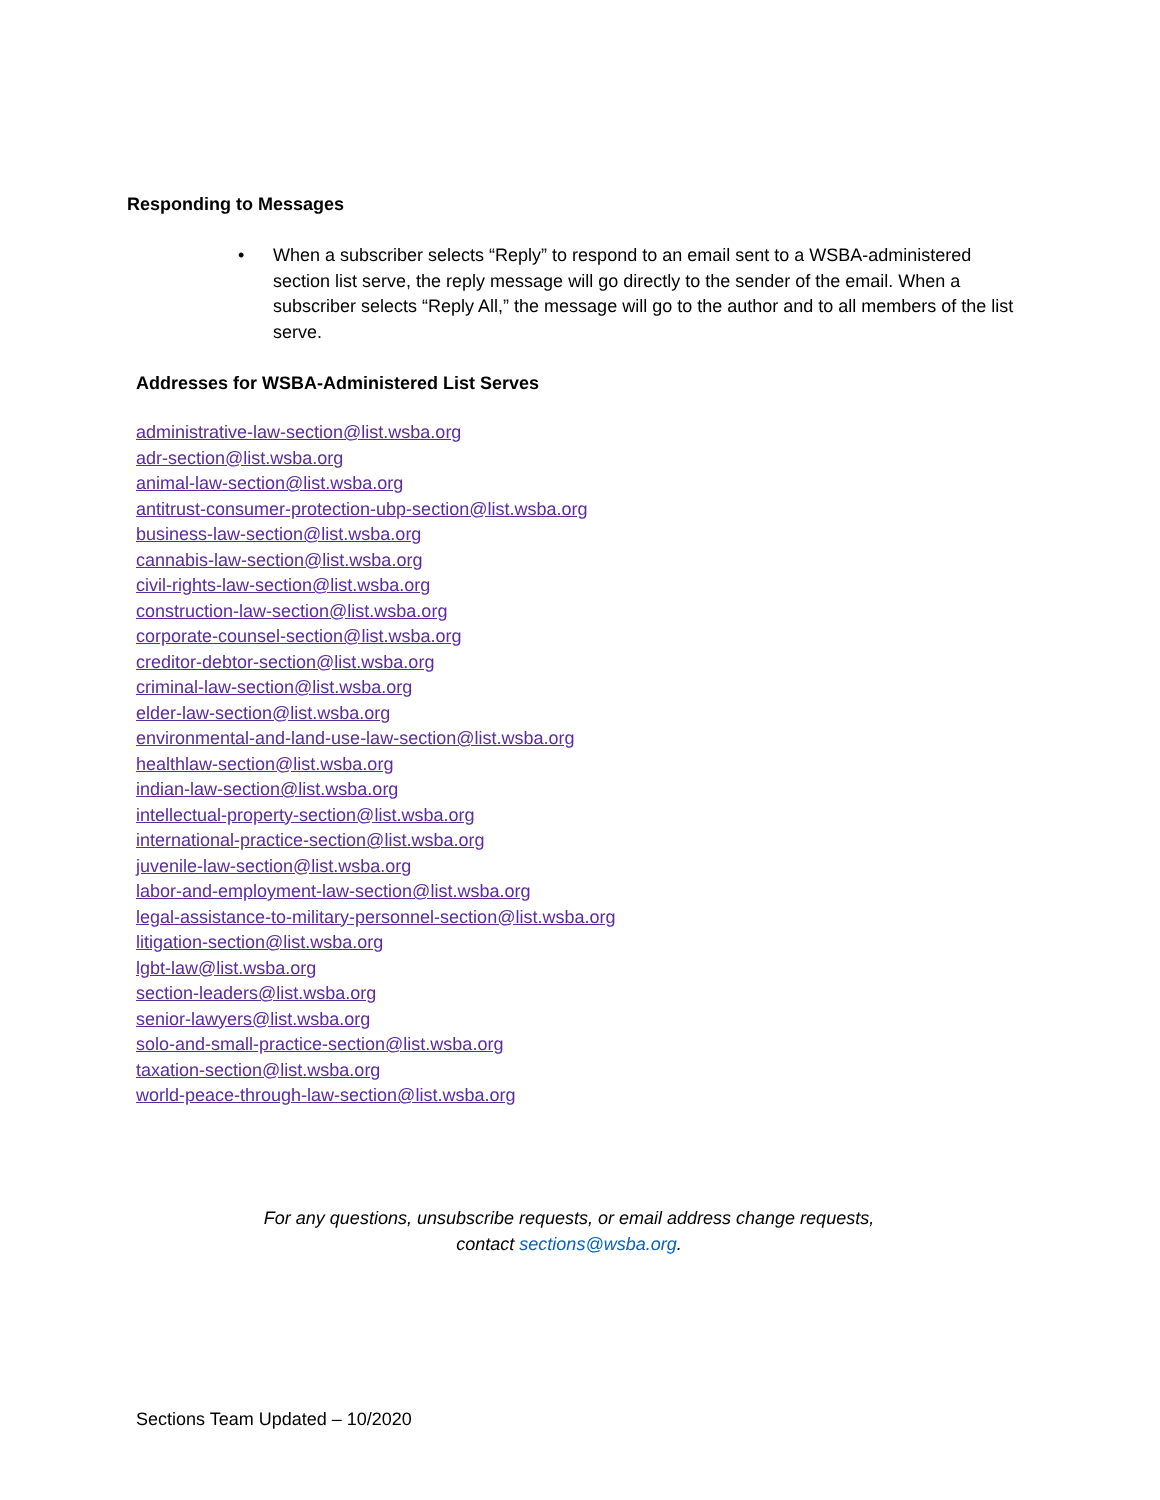Responding to Messages
• When a subscriber selects “Reply” to respond to an email sent to a WSBA-administered section list serve, the reply message will go directly to the sender of the email. When a subscriber selects “Reply All,” the message will go to the author and to all members of the list serve.
Addresses for WSBA-Administered List Serves
administrative-law-section@list.wsba.org
adr-section@list.wsba.org
animal-law-section@list.wsba.org
antitrust-consumer-protection-ubp-section@list.wsba.org
business-law-section@list.wsba.org
cannabis-law-section@list.wsba.org
civil-rights-law-section@list.wsba.org
construction-law-section@list.wsba.org
corporate-counsel-section@list.wsba.org
creditor-debtor-section@list.wsba.org
criminal-law-section@list.wsba.org
elder-law-section@list.wsba.org
environmental-and-land-use-law-section@list.wsba.org
healthlaw-section@list.wsba.org
indian-law-section@list.wsba.org
intellectual-property-section@list.wsba.org
international-practice-section@list.wsba.org
juvenile-law-section@list.wsba.org
labor-and-employment-law-section@list.wsba.org
legal-assistance-to-military-personnel-section@list.wsba.org
litigation-section@list.wsba.org
lgbt-law@list.wsba.org
section-leaders@list.wsba.org
senior-lawyers@list.wsba.org
solo-and-small-practice-section@list.wsba.org
taxation-section@list.wsba.org
world-peace-through-law-section@list.wsba.org
For any questions, unsubscribe requests, or email address change requests,
contact sections@wsba.org.
Sections Team Updated – 10/2020